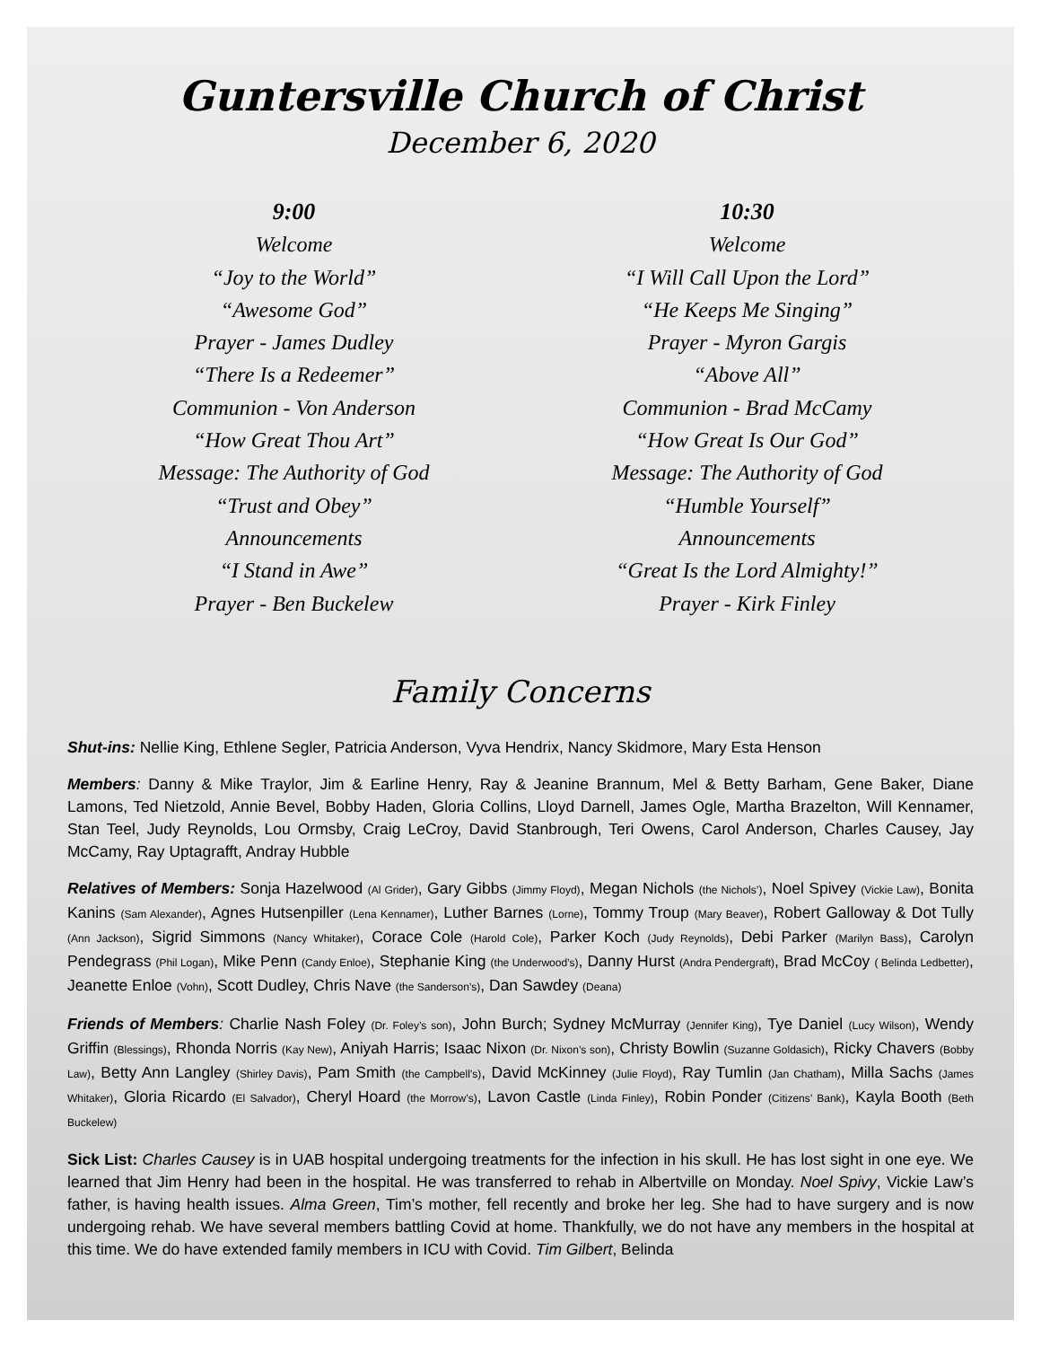Guntersville Church of Christ
December 6, 2020
9:00
Welcome
“Joy to the World”
“Awesome God”
Prayer - James Dudley
“There Is a Redeemer”
Communion - Von Anderson
“How Great Thou Art”
Message: The Authority of God
“Trust and Obey”
Announcements
“I Stand in Awe”
Prayer - Ben Buckelew
10:30
Welcome
“I Will Call Upon the Lord”
“He Keeps Me Singing”
Prayer - Myron Gargis
“Above All”
Communion - Brad McCamy
“How Great Is Our God”
Message: The Authority of God
“Humble Yourself”
Announcements
“Great Is the Lord Almighty!”
Prayer - Kirk Finley
Family Concerns
Shut-ins: Nellie King, Ethlene Segler, Patricia Anderson, Vyva Hendrix, Nancy Skidmore, Mary Esta Henson
Members: Danny & Mike Traylor, Jim & Earline Henry, Ray & Jeanine Brannum, Mel & Betty Barham, Gene Baker, Diane Lamons, Ted Nietzold, Annie Bevel, Bobby Haden, Gloria Collins, Lloyd Darnell, James Ogle, Martha Brazelton, Will Kennamer, Stan Teel, Judy Reynolds, Lou Ormsby, Craig LeCroy, David Stanbrough, Teri Owens, Carol Anderson, Charles Causey, Jay McCamy, Ray Uptagrafft, Andray Hubble
Relatives of Members: Sonja Hazelwood (Al Grider), Gary Gibbs (Jimmy Floyd), Megan Nichols (the Nichols’), Noel Spivey (Vickie Law), Bonita Kanins (Sam Alexander), Agnes Hutsenpiller (Lena Kennamer), Luther Barnes (Lorne), Tommy Troup (Mary Beaver), Robert Galloway & Dot Tully (Ann Jackson), Sigrid Simmons (Nancy Whitaker), Corace Cole (Harold Cole), Parker Koch (Judy Reynolds), Debi Parker (Marilyn Bass), Carolyn Pendegrass (Phil Logan), Mike Penn (Candy Enloe), Stephanie King (the Underwood’s), Danny Hurst (Andra Pendergraft), Brad McCoy ( Belinda Ledbetter), Jeanette Enloe (Vohn), Scott Dudley, Chris Nave (the Sanderson’s), Dan Sawdey (Deana)
Friends of Members: Charlie Nash Foley (Dr. Foley’s son), John Burch; Sydney McMurray (Jennifer King), Tye Daniel (Lucy Wilson), Wendy Griffin (Blessings), Rhonda Norris (Kay New), Aniyah Harris; Isaac Nixon (Dr. Nixon’s son), Christy Bowlin (Suzanne Goldasich), Ricky Chavers (Bobby Law), Betty Ann Langley (Shirley Davis), Pam Smith (the Campbell’s), David McKinney (Julie Floyd), Ray Tumlin (Jan Chatham), Milla Sachs (James Whitaker), Gloria Ricardo (El Salvador), Cheryl Hoard (the Morrow’s), Lavon Castle (Linda Finley), Robin Ponder (Citizens’ Bank), Kayla Booth (Beth Buckelew)
Sick List: Charles Causey is in UAB hospital undergoing treatments for the infection in his skull. He has lost sight in one eye. We learned that Jim Henry had been in the hospital. He was transferred to rehab in Albertville on Monday. Noel Spivy, Vickie Law’s father, is having health issues. Alma Green, Tim’s mother, fell recently and broke her leg. She had to have surgery and is now undergoing rehab. We have several members battling Covid at home. Thankfully, we do not have any members in the hospital at this time. We do have extended family members in ICU with Covid. Tim Gilbert, Belinda